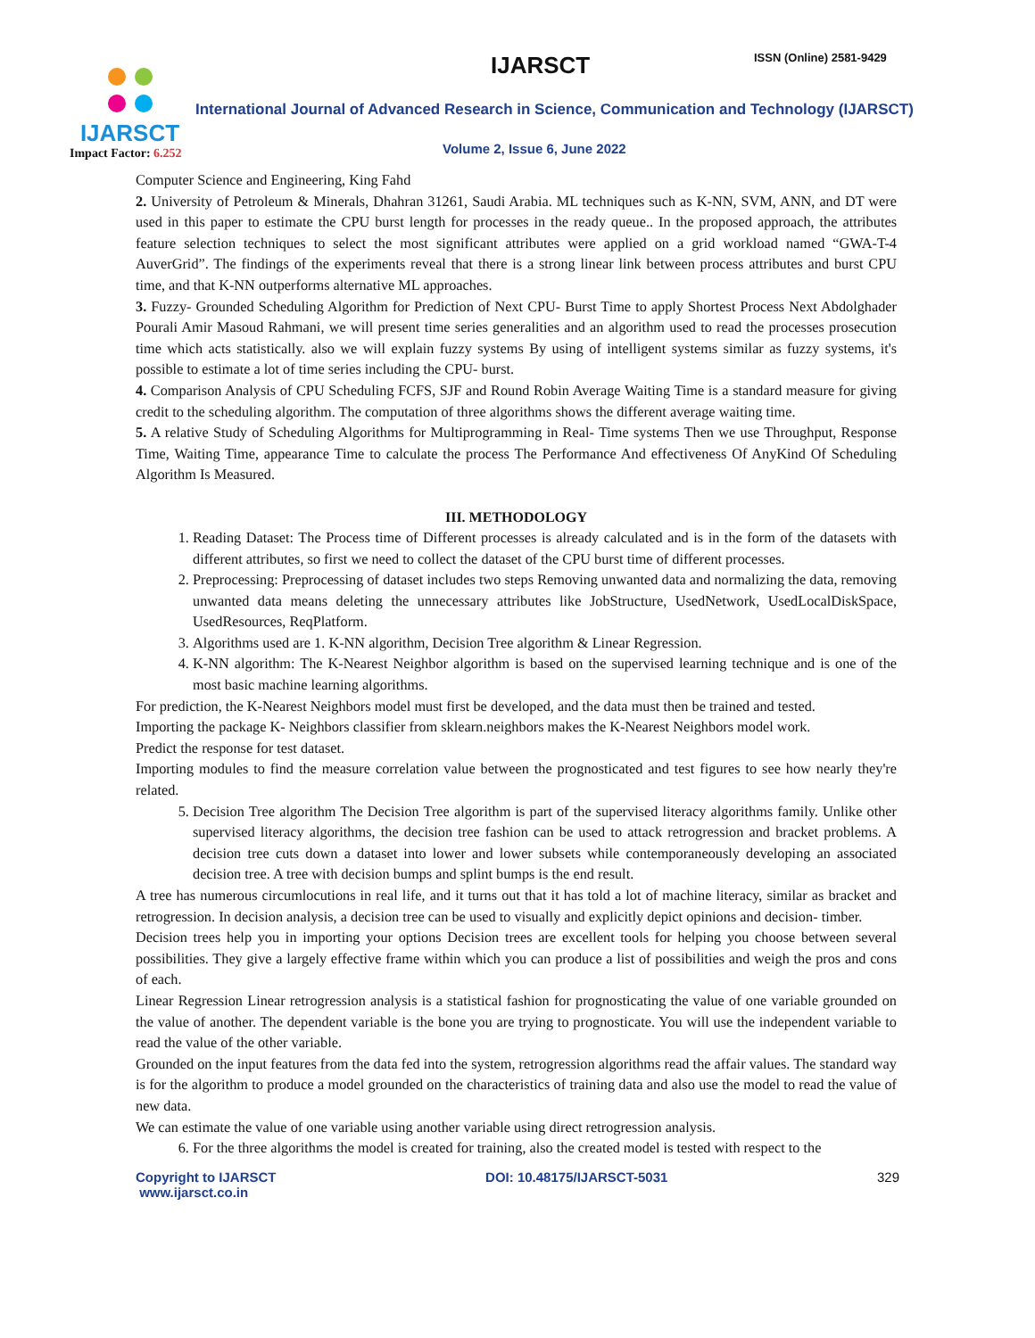IJARSCT
Impact Factor: 6.252
IJARSCT ISSN (Online) 2581-9429
International Journal of Advanced Research in Science, Communication and Technology (IJARSCT)
Volume 2, Issue 6, June 2022
Computer Science and Engineering, King Fahd
2. University of Petroleum & Minerals, Dhahran 31261, Saudi Arabia. ML techniques such as K-NN, SVM, ANN, and DT were used in this paper to estimate the CPU burst length for processes in the ready queue.. In the proposed approach, the attributes feature selection techniques to select the most significant attributes were applied on a grid workload named “GWA-T-4 AuverGrid”. The findings of the experiments reveal that there is a strong linear link between process attributes and burst CPU time, and that K-NN outperforms alternative ML approaches.
3. Fuzzy- Grounded Scheduling Algorithm for Prediction of Next CPU- Burst Time to apply Shortest Process Next Abdolghader Pourali Amir Masoud Rahmani, we will present time series generalities and an algorithm used to read the processes prosecution time which acts statistically. also we will explain fuzzy systems By using of intelligent systems similar as fuzzy systems, it's possible to estimate a lot of time series including the CPU- burst.
4. Comparison Analysis of CPU Scheduling FCFS, SJF and Round Robin Average Waiting Time is a standard measure for giving credit to the scheduling algorithm. The computation of three algorithms shows the different average waiting time.
5. A relative Study of Scheduling Algorithms for Multiprogramming in Real- Time systems Then we use Throughput, Response Time, Waiting Time, appearance Time to calculate the process The Performance And effectiveness Of AnyKind Of Scheduling Algorithm Is Measured.
III. METHODOLOGY
1. Reading Dataset: The Process time of Different processes is already calculated and is in the form of the datasets with different attributes, so first we need to collect the dataset of the CPU burst time of different processes.
2. Preprocessing: Preprocessing of dataset includes two steps Removing unwanted data and normalizing the data, removing unwanted data means deleting the unnecessary attributes like JobStructure, UsedNetwork, UsedLocalDiskSpace, UsedResources, ReqPlatform.
3. Algorithms used are 1. K-NN algorithm, Decision Tree algorithm & Linear Regression.
4. K-NN algorithm: The K-Nearest Neighbor algorithm is based on the supervised learning technique and is one of the most basic machine learning algorithms.
For prediction, the K-Nearest Neighbors model must first be developed, and the data must then be trained and tested.
Importing the package K- Neighbors classifier from sklearn.neighbors makes the K-Nearest Neighbors model work.
Predict the response for test dataset.
Importing modules to find the measure correlation value between the prognosticated and test figures to see how nearly they're related.
5. Decision Tree algorithm The Decision Tree algorithm is part of the supervised literacy algorithms family. Unlike other supervised literacy algorithms, the decision tree fashion can be used to attack retrogression and bracket problems. A decision tree cuts down a dataset into lower and lower subsets while contemporaneously developing an associated decision tree. A tree with decision bumps and splint bumps is the end result.
A tree has numerous circumlocutions in real life, and it turns out that it has told a lot of machine literacy, similar as bracket and retrogression. In decision analysis, a decision tree can be used to visually and explicitly depict opinions and decision- timber.
Decision trees help you in importing your options Decision trees are excellent tools for helping you choose between several possibilities. They give a largely effective frame within which you can produce a list of possibilities and weigh the pros and cons of each.
Linear Regression Linear retrogression analysis is a statistical fashion for prognosticating the value of one variable grounded on the value of another. The dependent variable is the bone you are trying to prognosticate. You will use the independent variable to read the value of the other variable.
Grounded on the input features from the data fed into the system, retrogression algorithms read the affair values. The standard way is for the algorithm to produce a model grounded on the characteristics of training data and also use the model to read the value of new data.
We can estimate the value of one variable using another variable using direct retrogression analysis.
6. For the three algorithms the model is created for training, also the created model is tested with respect to the
Copyright to IJARSCT
www.ijarsct.co.in
DOI: 10.48175/IJARSCT-5031 329